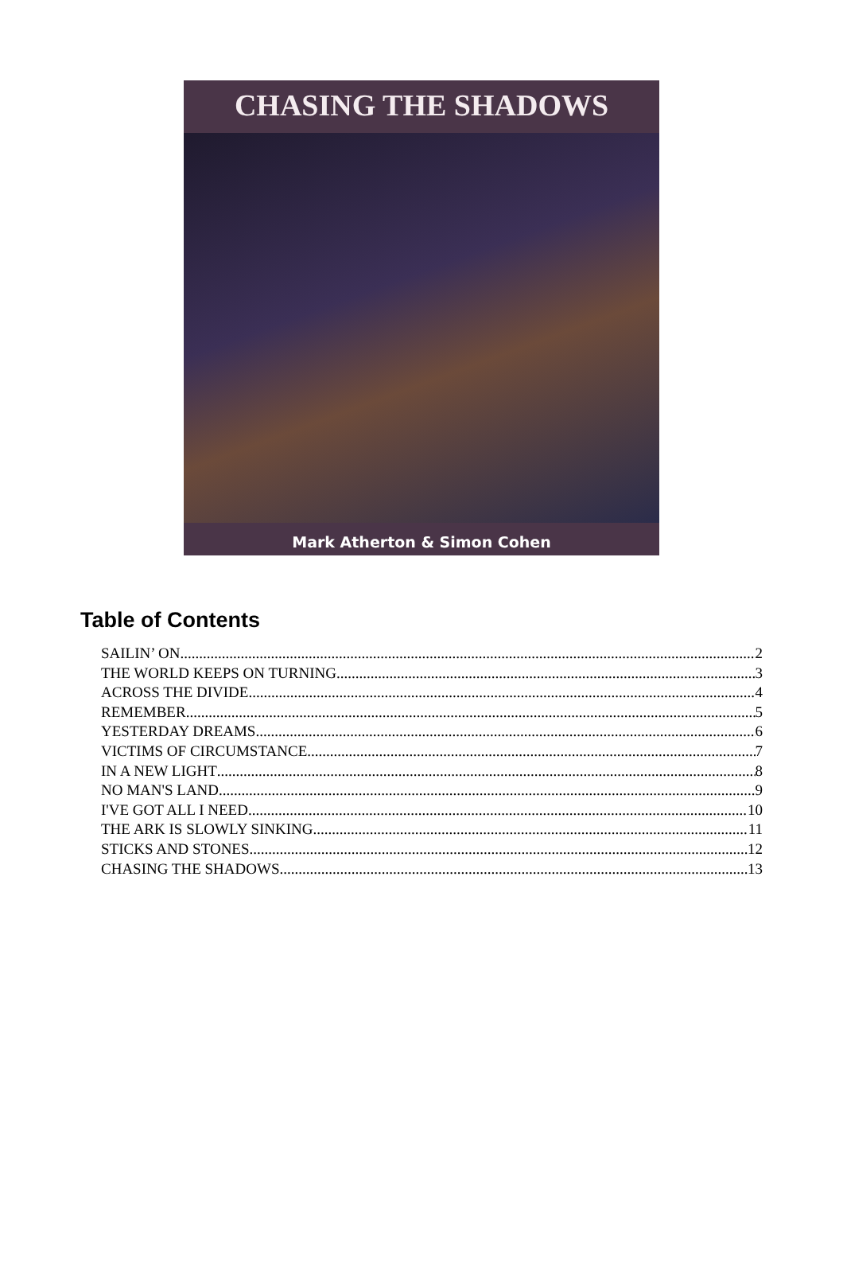CHASING THE SHADOWS
Mark Atherton & Simon Cohen
Table of Contents
SAILIN’ ON 2
THE WORLD KEEPS ON TURNING 3
ACROSS THE DIVIDE 4
REMEMBER 5
YESTERDAY DREAMS 6
VICTIMS OF CIRCUMSTANCE 7
IN A NEW LIGHT 8
NO MAN'S LAND 9
I'VE GOT ALL I NEED 10
THE ARK IS SLOWLY SINKING 11
STICKS AND STONES 12
CHASING THE SHADOWS 13